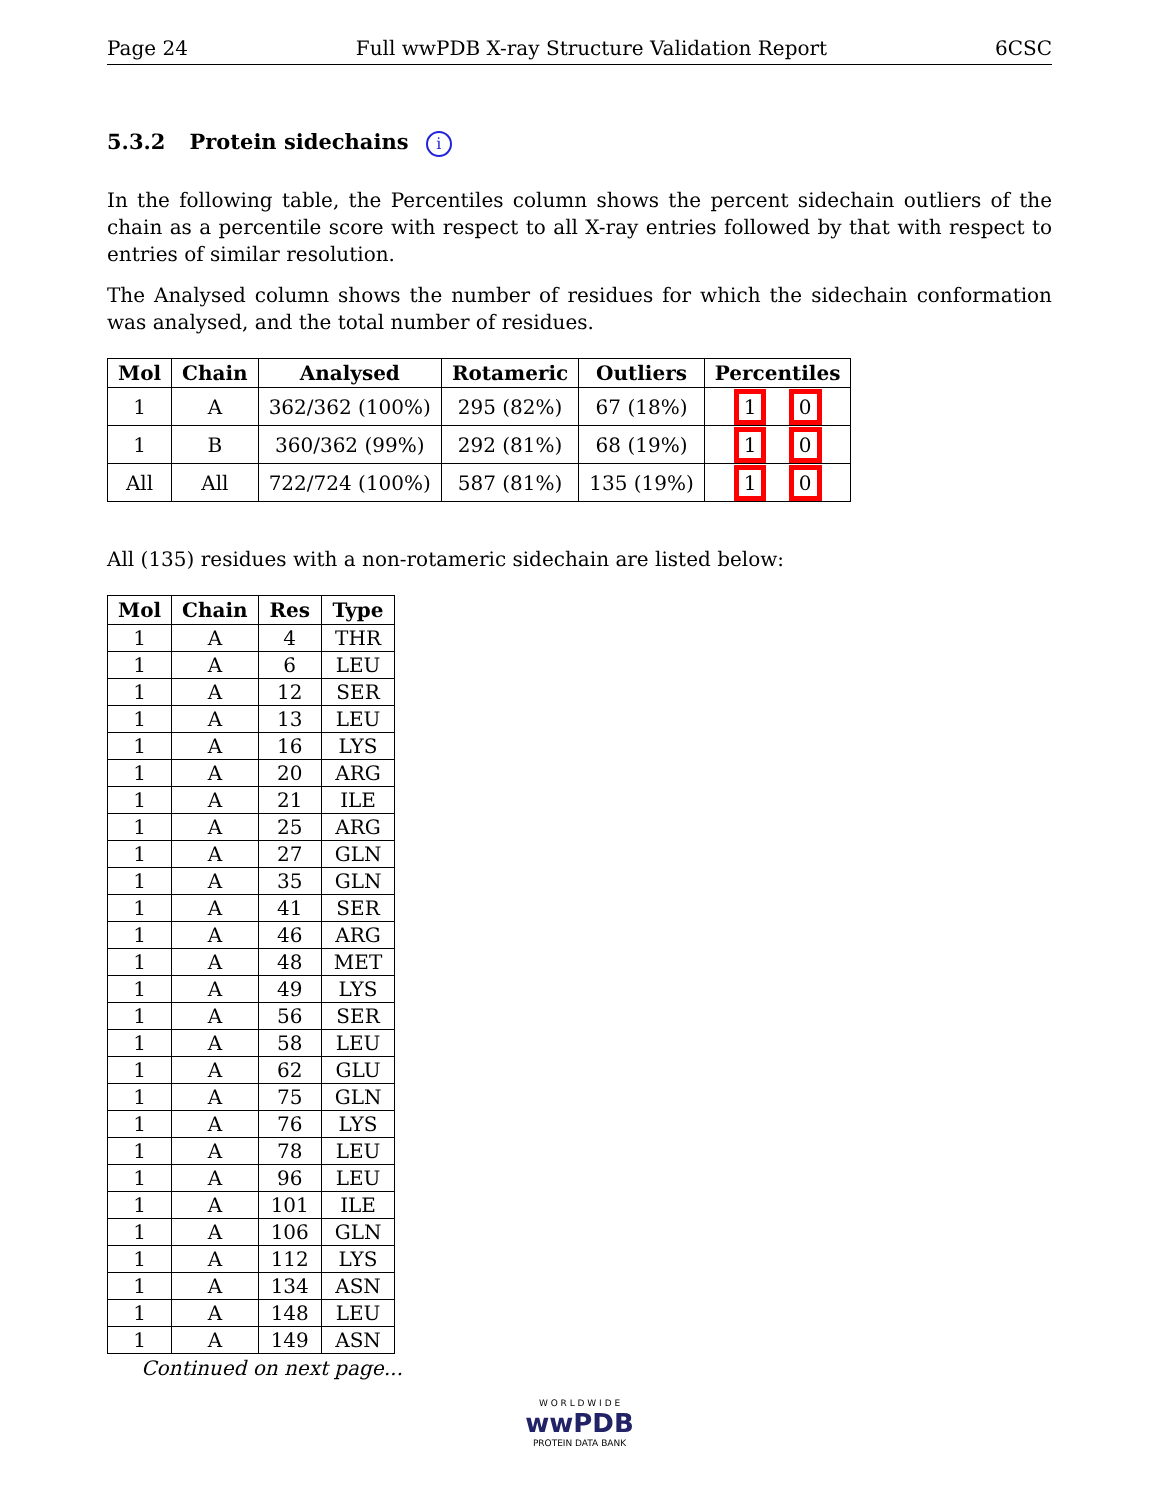Page 24 Full wwPDB X-ray Structure Validation Report 6CSC
5.3.2 Protein sidechains i
In the following table, the Percentiles column shows the percent sidechain outliers of the chain as a percentile score with respect to all X-ray entries followed by that with respect to entries of similar resolution.
The Analysed column shows the number of residues for which the sidechain conformation was analysed, and the total number of residues.
| Mol | Chain | Analysed | Rotameric | Outliers | Percentiles |
| --- | --- | --- | --- | --- | --- |
| 1 | A | 362/362 (100%) | 295 (82%) | 67 (18%) | 1 0 |
| 1 | B | 360/362 (99%) | 292 (81%) | 68 (19%) | 1 0 |
| All | All | 722/724 (100%) | 587 (81%) | 135 (19%) | 1 0 |
All (135) residues with a non-rotameric sidechain are listed below:
| Mol | Chain | Res | Type |
| --- | --- | --- | --- |
| 1 | A | 4 | THR |
| 1 | A | 6 | LEU |
| 1 | A | 12 | SER |
| 1 | A | 13 | LEU |
| 1 | A | 16 | LYS |
| 1 | A | 20 | ARG |
| 1 | A | 21 | ILE |
| 1 | A | 25 | ARG |
| 1 | A | 27 | GLN |
| 1 | A | 35 | GLN |
| 1 | A | 41 | SER |
| 1 | A | 46 | ARG |
| 1 | A | 48 | MET |
| 1 | A | 49 | LYS |
| 1 | A | 56 | SER |
| 1 | A | 58 | LEU |
| 1 | A | 62 | GLU |
| 1 | A | 75 | GLN |
| 1 | A | 76 | LYS |
| 1 | A | 78 | LEU |
| 1 | A | 96 | LEU |
| 1 | A | 101 | ILE |
| 1 | A | 106 | GLN |
| 1 | A | 112 | LYS |
| 1 | A | 134 | ASN |
| 1 | A | 148 | LEU |
| 1 | A | 149 | ASN |
Continued on next page...
W O R L D W I D E
wwPDB
PROTEIN DATA BANK